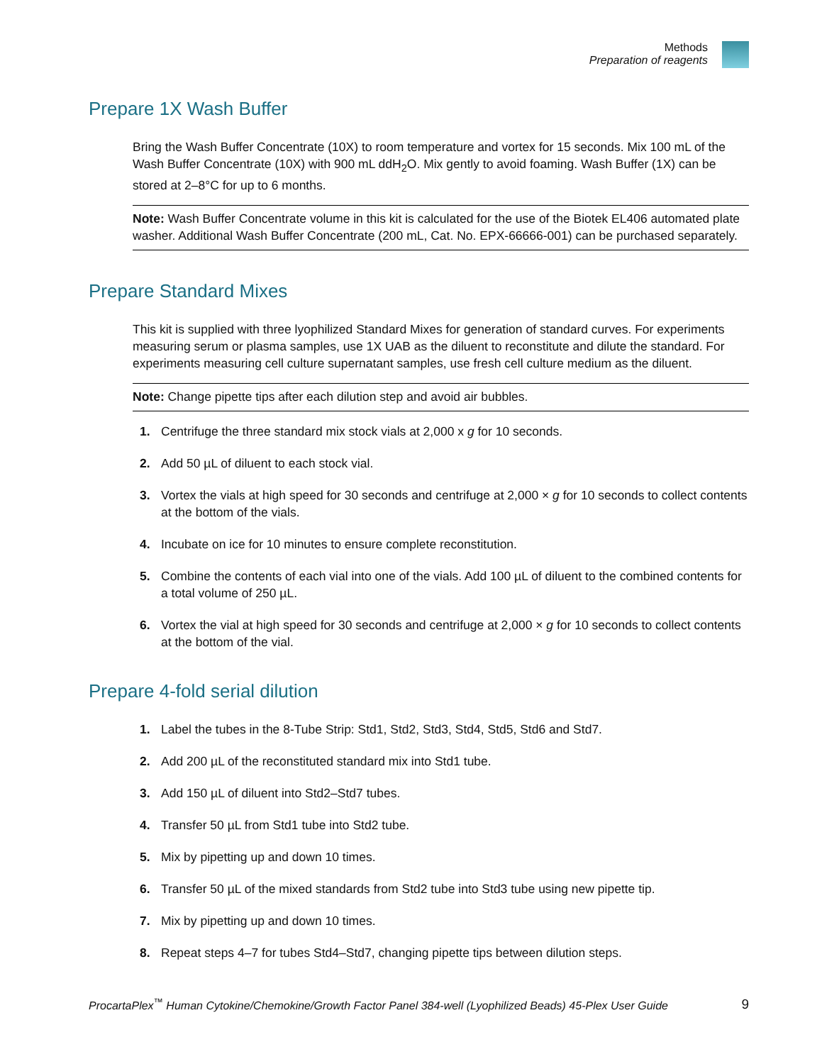Methods
Preparation of reagents
Prepare 1X Wash Buffer
Bring the Wash Buffer Concentrate (10X) to room temperature and vortex for 15 seconds. Mix 100 mL of the Wash Buffer Concentrate (10X) with 900 mL ddH<sub>2</sub>O. Mix gently to avoid foaming. Wash Buffer (1X) can be stored at 2–8°C for up to 6 months.
Note: Wash Buffer Concentrate volume in this kit is calculated for the use of the Biotek EL406 automated plate washer. Additional Wash Buffer Concentrate (200 mL, Cat. No. EPX-66666-001) can be purchased separately.
Prepare Standard Mixes
This kit is supplied with three lyophilized Standard Mixes for generation of standard curves. For experiments measuring serum or plasma samples, use 1X UAB as the diluent to reconstitute and dilute the standard. For experiments measuring cell culture supernatant samples, use fresh cell culture medium as the diluent.
Note: Change pipette tips after each dilution step and avoid air bubbles.
1. Centrifuge the three standard mix stock vials at 2,000 x g for 10 seconds.
2. Add 50 µL of diluent to each stock vial.
3. Vortex the vials at high speed for 30 seconds and centrifuge at 2,000 × g for 10 seconds to collect contents at the bottom of the vials.
4. Incubate on ice for 10 minutes to ensure complete reconstitution.
5. Combine the contents of each vial into one of the vials. Add 100 µL of diluent to the combined contents for a total volume of 250 µL.
6. Vortex the vial at high speed for 30 seconds and centrifuge at 2,000 × g for 10 seconds to collect contents at the bottom of the vial.
Prepare 4-fold serial dilution
1. Label the tubes in the 8-Tube Strip: Std1, Std2, Std3, Std4, Std5, Std6 and Std7.
2. Add 200 µL of the reconstituted standard mix into Std1 tube.
3. Add 150 µL of diluent into Std2–Std7 tubes.
4. Transfer 50 µL from Std1 tube into Std2 tube.
5. Mix by pipetting up and down 10 times.
6. Transfer 50 µL of the mixed standards from Std2 tube into Std3 tube using new pipette tip.
7. Mix by pipetting up and down 10 times.
8. Repeat steps 4–7 for tubes Std4–Std7, changing pipette tips between dilution steps.
ProcartaPlex<sup>™</sup> Human Cytokine/Chemokine/Growth Factor Panel 384-well (Lyophilized Beads) 45-Plex User Guide 9